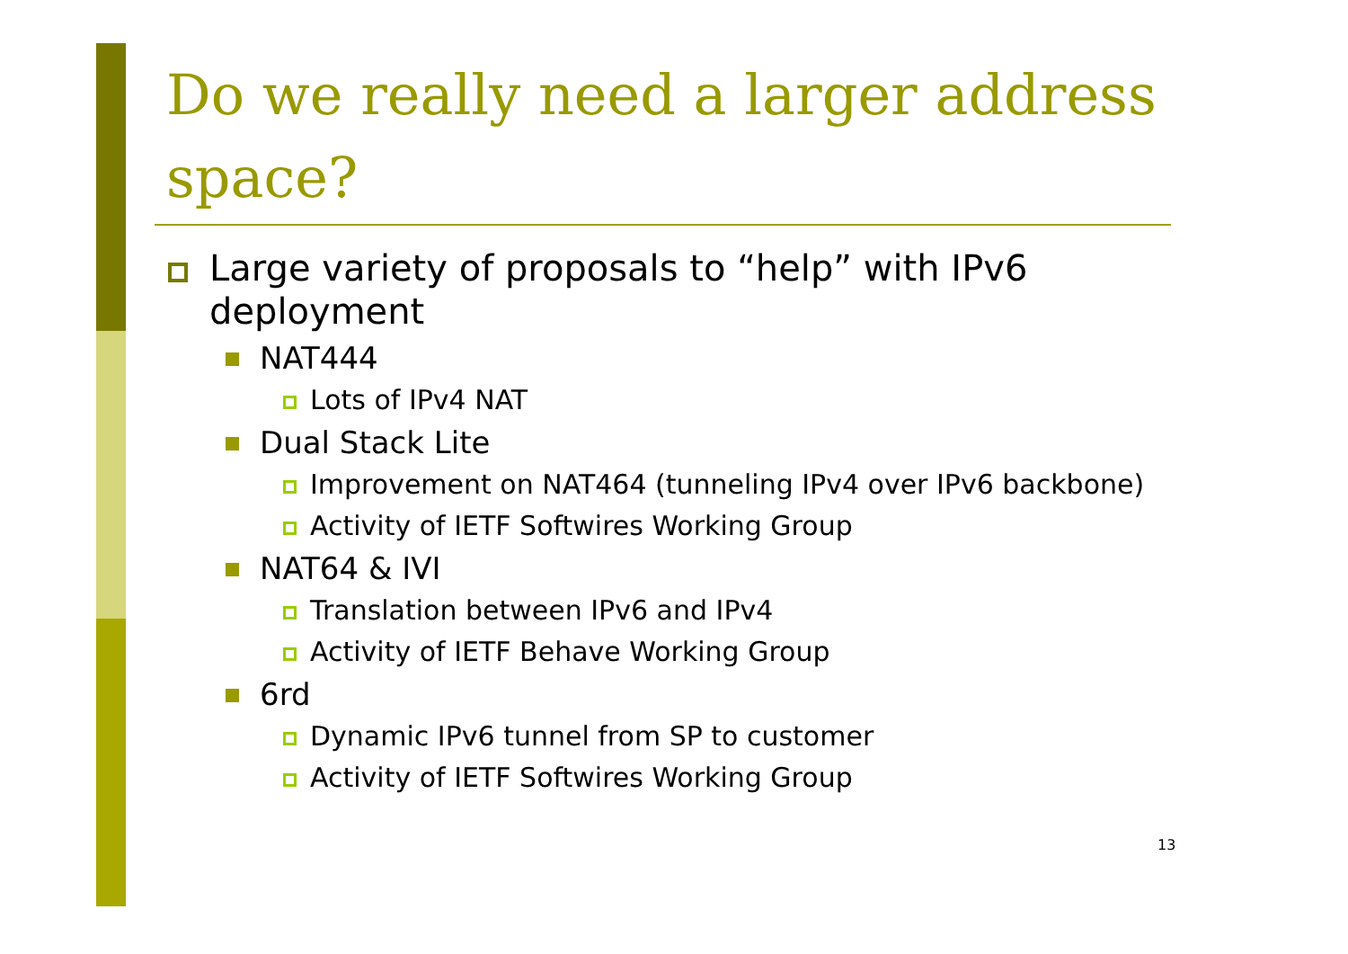Do we really need a larger address space?
Large variety of proposals to “help” with IPv6 deployment
NAT444
Lots of IPv4 NAT
Dual Stack Lite
Improvement on NAT464 (tunneling IPv4 over IPv6 backbone)
Activity of IETF Softwires Working Group
NAT64 & IVI
Translation between IPv6 and IPv4
Activity of IETF Behave Working Group
6rd
Dynamic IPv6 tunnel from SP to customer
Activity of IETF Softwires Working Group
13